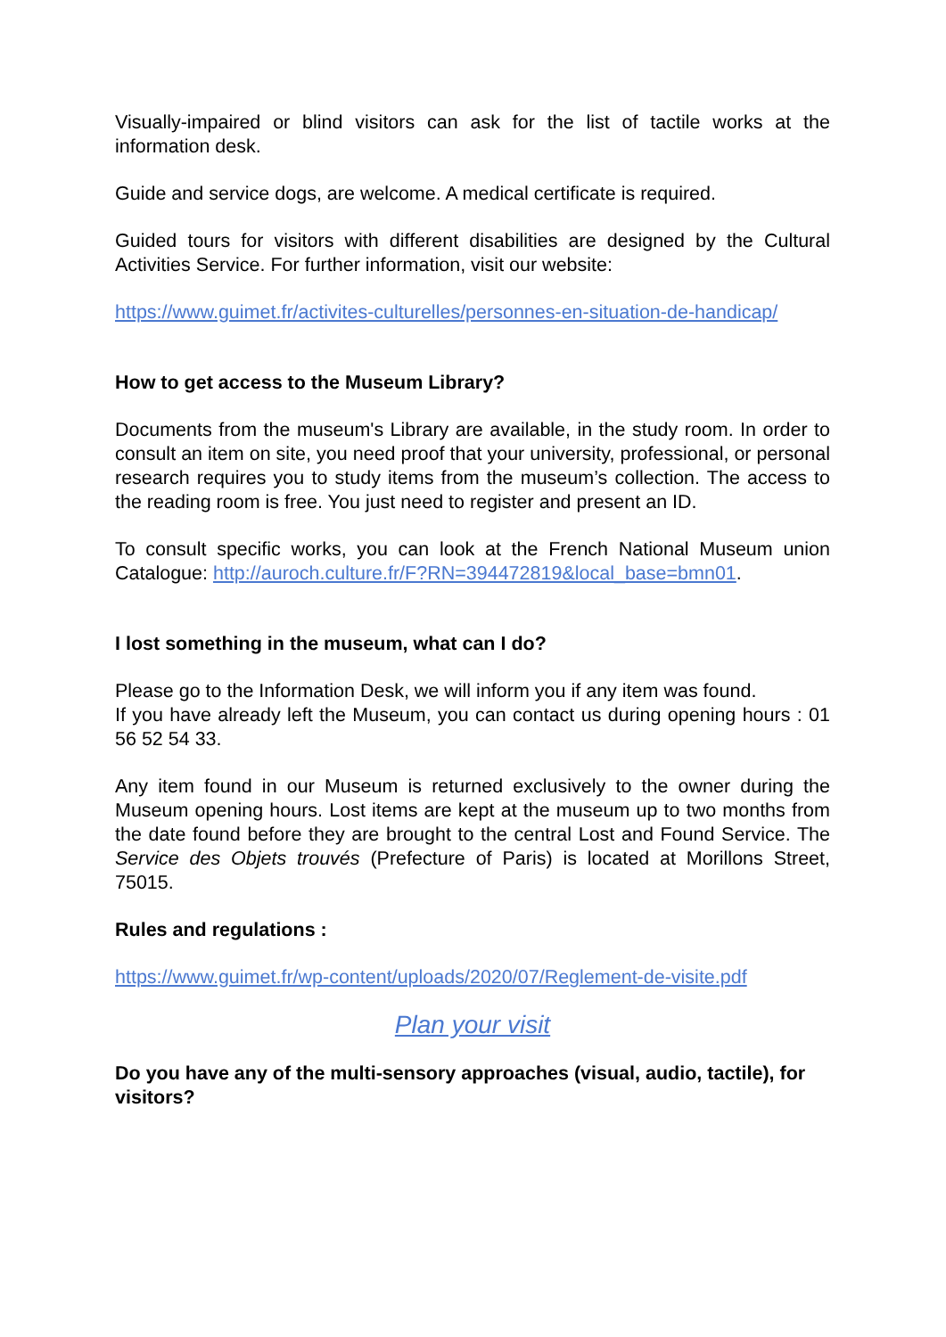Visually-impaired or blind visitors can ask for the list of tactile works at the information desk.
Guide and service dogs, are welcome. A medical certificate is required.
Guided tours for visitors with different disabilities are designed by the Cultural Activities Service. For further information, visit our website:
https://www.guimet.fr/activites-culturelles/personnes-en-situation-de-handicap/
How to get access to the Museum Library?
Documents from the museum's Library are available, in the study room. In order to consult an item on site, you need proof that your university, professional, or personal research requires you to study items from the museum’s collection. The access to the reading room is free. You just need to register and present an ID.
To consult specific works, you can look at the French National Museum union Catalogue: http://auroch.culture.fr/F?RN=394472819&local_base=bmn01.
I lost something in the museum, what can I do?
Please go to the Information Desk, we will inform you if any item was found.
If you have already left the Museum, you can contact us during opening hours : 01 56 52 54 33.
Any item found in our Museum is returned exclusively to the owner during the Museum opening hours. Lost items are kept at the museum up to two months from the date found before they are brought to the central Lost and Found Service. The Service des Objets trouvés (Prefecture of Paris) is located at Morillons Street, 75015.
Rules and regulations :
https://www.guimet.fr/wp-content/uploads/2020/07/Reglement-de-visite.pdf
Plan your visit
Do you have any of the multi-sensory approaches (visual, audio, tactile), for visitors?